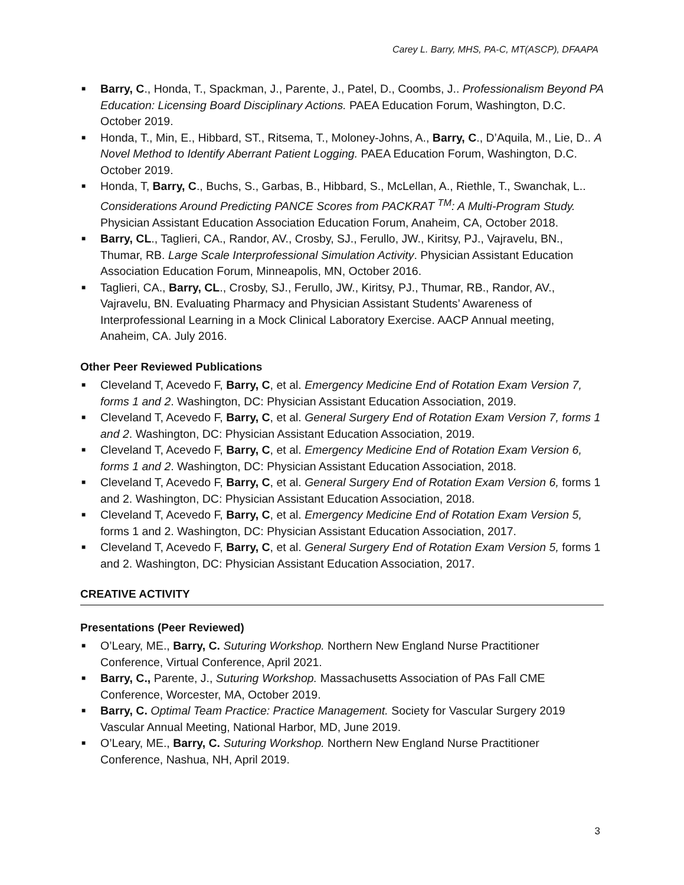Carey L. Barry, MHS, PA-C, MT(ASCP), DFAAPA
■ Barry, C., Honda, T., Spackman, J., Parente, J., Patel, D., Coombs, J.. Professionalism Beyond PA Education: Licensing Board Disciplinary Actions. PAEA Education Forum, Washington, D.C. October 2019.
■ Honda, T., Min, E., Hibbard, ST., Ritsema, T., Moloney-Johns, A., Barry, C., D’Aquila, M., Lie, D.. A Novel Method to Identify Aberrant Patient Logging. PAEA Education Forum, Washington, D.C. October 2019.
■ Honda, T, Barry, C., Buchs, S., Garbas, B., Hibbard, S., McLellan, A., Riethle, T., Swanchak, L.. Considerations Around Predicting PANCE Scores from PACKRAT <sup>TM</sup>: A Multi-Program Study. Physician Assistant Education Association Education Forum, Anaheim, CA, October 2018.
■ Barry, CL., Taglieri, CA., Randor, AV., Crosby, SJ., Ferullo, JW., Kiritsy, PJ., Vajravelu, BN., Thumar, RB. Large Scale Interprofessional Simulation Activity. Physician Assistant Education Association Education Forum, Minneapolis, MN, October 2016.
■ Taglieri, CA., Barry, CL., Crosby, SJ., Ferullo, JW., Kiritsy, PJ., Thumar, RB., Randor, AV., Vajravelu, BN. Evaluating Pharmacy and Physician Assistant Students’ Awareness of Interprofessional Learning in a Mock Clinical Laboratory Exercise. AACP Annual meeting, Anaheim, CA. July 2016.
Other Peer Reviewed Publications
■ Cleveland T, Acevedo F, Barry, C, et al. Emergency Medicine End of Rotation Exam Version 7, forms 1 and 2. Washington, DC: Physician Assistant Education Association, 2019.
■ Cleveland T, Acevedo F, Barry, C, et al. General Surgery End of Rotation Exam Version 7, forms 1 and 2. Washington, DC: Physician Assistant Education Association, 2019.
■ Cleveland T, Acevedo F, Barry, C, et al. Emergency Medicine End of Rotation Exam Version 6, forms 1 and 2. Washington, DC: Physician Assistant Education Association, 2018.
■ Cleveland T, Acevedo F, Barry, C, et al. General Surgery End of Rotation Exam Version 6, forms 1 and 2. Washington, DC: Physician Assistant Education Association, 2018.
■ Cleveland T, Acevedo F, Barry, C, et al. Emergency Medicine End of Rotation Exam Version 5, forms 1 and 2. Washington, DC: Physician Assistant Education Association, 2017.
■ Cleveland T, Acevedo F, Barry, C, et al. General Surgery End of Rotation Exam Version 5, forms 1 and 2. Washington, DC: Physician Assistant Education Association, 2017.
CREATIVE ACTIVITY
Presentations (Peer Reviewed)
■ O’Leary, ME., Barry, C. Suturing Workshop. Northern New England Nurse Practitioner Conference, Virtual Conference, April 2021.
■ Barry, C., Parente, J., Suturing Workshop. Massachusetts Association of PAs Fall CME Conference, Worcester, MA, October 2019.
■ Barry, C. Optimal Team Practice: Practice Management. Society for Vascular Surgery 2019 Vascular Annual Meeting, National Harbor, MD, June 2019.
■ O’Leary, ME., Barry, C. Suturing Workshop. Northern New England Nurse Practitioner Conference, Nashua, NH, April 2019.
3